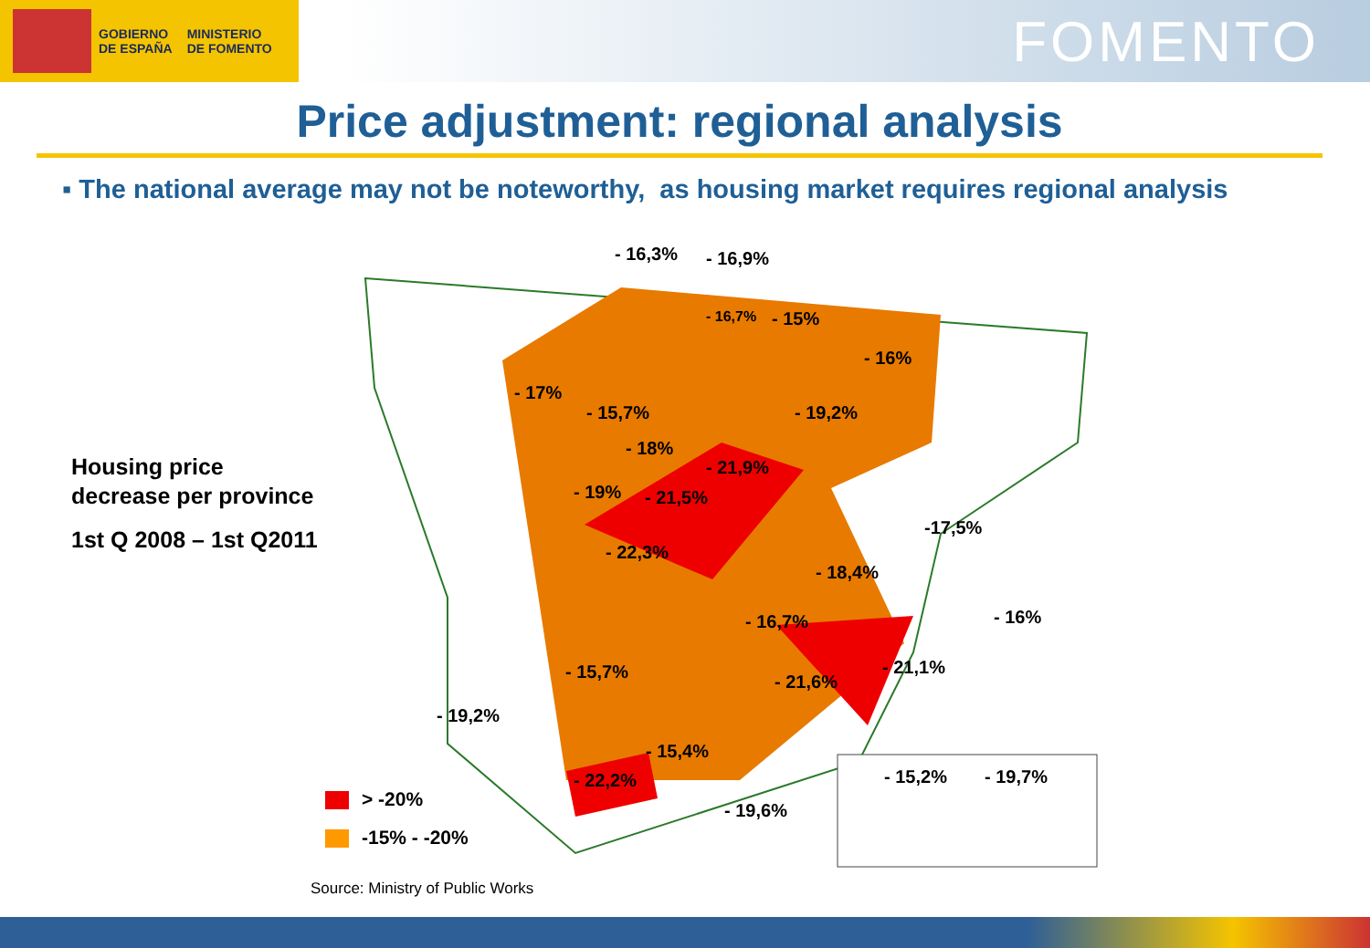GOBIERNO
DE ESPAÑA
MINISTERIO
DE FOMENTO
FOMENTO
Price adjustment: regional analysis
▪ The national average may not be noteworthy, as housing market requires regional analysis
Housing price
decrease per province
1st Q 2008 – 1st Q2011
- 16,3% - 16,9%
- 16,7% - 15%
- 16%
- 17%
- 15,7% - 19,2%
- 18%
- 21,9%
- 19% - 21,5%
-17,5%
- 22,3%
- 18,4%
- 16,7% - 16%
- 21,1% - 15,7% - 21,6%
- 19,2%
- 15,4%
- 15,2% - 19,7% - 22,2%
- 19,6%
> -20%
-15% - -20%
Source: Ministry of Public Works